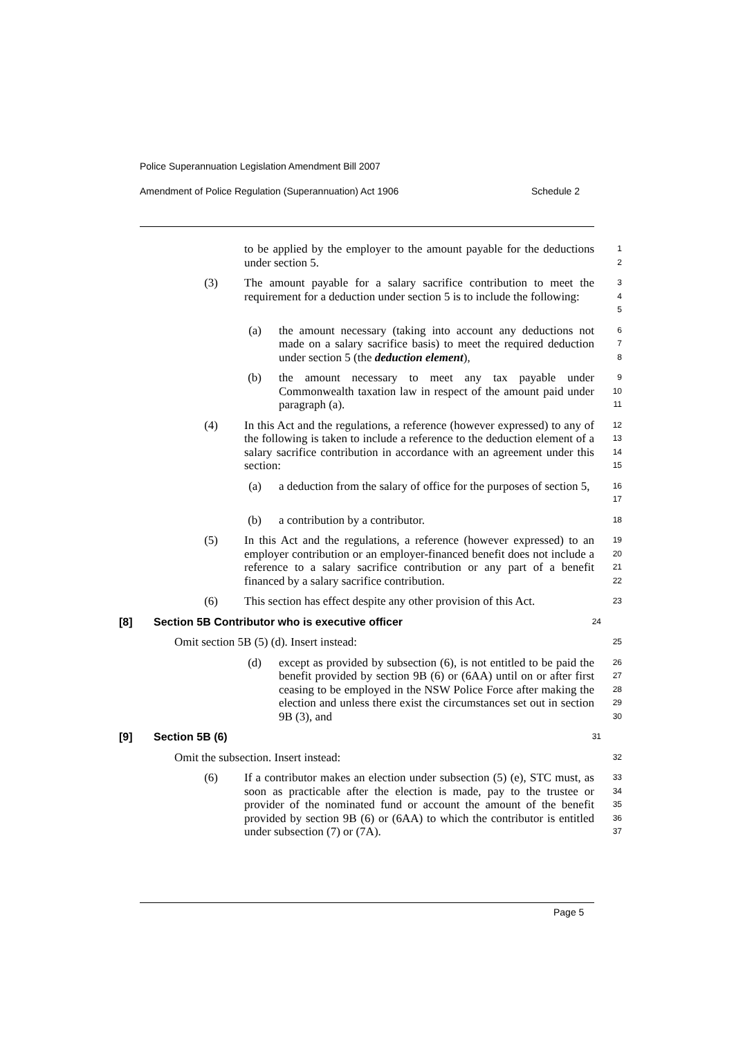Police Superannuation Legislation Amendment Bill 2007
Amendment of Police Regulation (Superannuation) Act 1906 Schedule 2
to be applied by the employer to the amount payable for the deductions under section 5.
1
2
(3) The amount payable for a salary sacrifice contribution to meet the requirement for a deduction under section 5 is to include the following:
3
4
5
(a) the amount necessary (taking into account any deductions not made on a salary sacrifice basis) to meet the required deduction under section 5 (the deduction element),
6
7
8
(b) the amount necessary to meet any tax payable under Commonwealth taxation law in respect of the amount paid under paragraph (a).
9
10
11
(4) In this Act and the regulations, a reference (however expressed) to any of the following is taken to include a reference to the deduction element of a salary sacrifice contribution in accordance with an agreement under this section:
12
13
14
15
(a) a deduction from the salary of office for the purposes of section 5,
16
17
(b) a contribution by a contributor.
18
(5) In this Act and the regulations, a reference (however expressed) to an employer contribution or an employer-financed benefit does not include a reference to a salary sacrifice contribution or any part of a benefit financed by a salary sacrifice contribution.
19
20
21
22
(6) This section has effect despite any other provision of this Act.
23
[8] Section 5B Contributor who is executive officer
24
Omit section 5B (5) (d). Insert instead:
25
(d) except as provided by subsection (6), is not entitled to be paid the benefit provided by section 9B (6) or (6AA) until on or after first ceasing to be employed in the NSW Police Force after making the election and unless there exist the circumstances set out in section 9B (3), and
26
27
28
29
30
[9] Section 5B (6)
31
Omit the subsection. Insert instead:
32
(6) If a contributor makes an election under subsection (5) (e), STC must, as soon as practicable after the election is made, pay to the trustee or provider of the nominated fund or account the amount of the benefit provided by section 9B (6) or (6AA) to which the contributor is entitled under subsection (7) or (7A).
33
34
35
36
37
Page 5